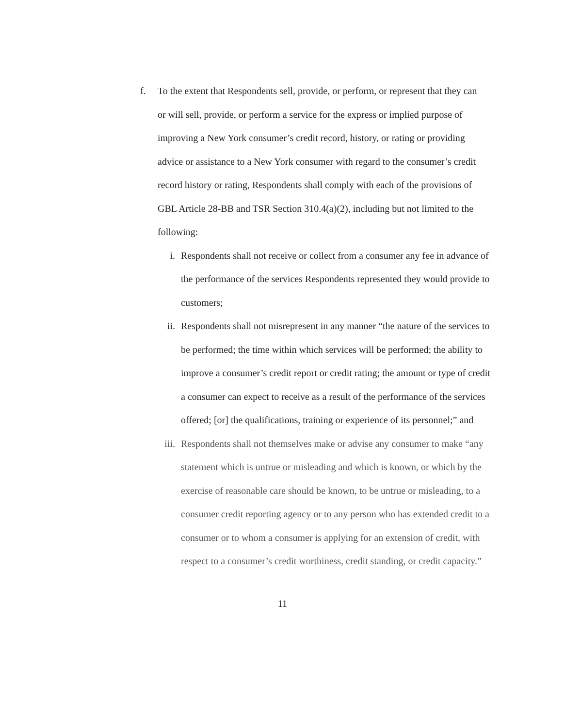f. To the extent that Respondents sell, provide, or perform, or represent that they can or will sell, provide, or perform a service for the express or implied purpose of improving a New York consumer’s credit record, history, or rating or providing advice or assistance to a New York consumer with regard to the consumer’s credit record history or rating, Respondents shall comply with each of the provisions of GBL Article 28-BB and TSR Section 310.4(a)(2), including but not limited to the following:
i. Respondents shall not receive or collect from a consumer any fee in advance of the performance of the services Respondents represented they would provide to customers;
ii. Respondents shall not misrepresent in any manner “the nature of the services to be performed; the time within which services will be performed; the ability to improve a consumer’s credit report or credit rating; the amount or type of credit a consumer can expect to receive as a result of the performance of the services offered; [or] the qualifications, training or experience of its personnel;” and
iii.
Respondents shall not themselves make or advise any consumer to make “any statement which is untrue or misleading and which is known, or which by the exercise of reasonable care should be known, to be untrue or misleading, to a consumer credit reporting agency or to any person who has extended credit to a consumer or to whom a consumer is applying for an extension of credit, with respect to a consumer’s credit worthiness, credit standing, or credit capacity.”
11